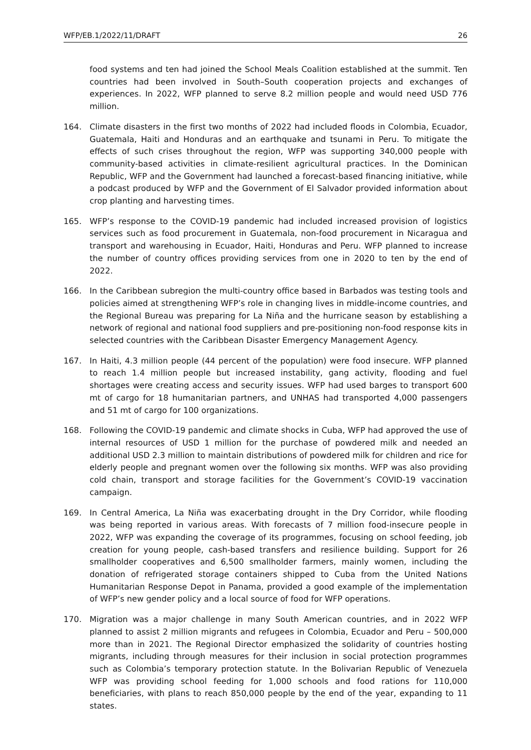WFP/EB.1/2022/11/DRAFT 26
food systems and ten had joined the School Meals Coalition established at the summit. Ten countries had been involved in South–South cooperation projects and exchanges of experiences. In 2022, WFP planned to serve 8.2 million people and would need USD 776 million.
164. Climate disasters in the first two months of 2022 had included floods in Colombia, Ecuador, Guatemala, Haiti and Honduras and an earthquake and tsunami in Peru. To mitigate the effects of such crises throughout the region, WFP was supporting 340,000 people with community-based activities in climate-resilient agricultural practices. In the Dominican Republic, WFP and the Government had launched a forecast-based financing initiative, while a podcast produced by WFP and the Government of El Salvador provided information about crop planting and harvesting times.
165. WFP’s response to the COVID-19 pandemic had included increased provision of logistics services such as food procurement in Guatemala, non-food procurement in Nicaragua and transport and warehousing in Ecuador, Haiti, Honduras and Peru. WFP planned to increase the number of country offices providing services from one in 2020 to ten by the end of 2022.
166. In the Caribbean subregion the multi-country office based in Barbados was testing tools and policies aimed at strengthening WFP’s role in changing lives in middle-income countries, and the Regional Bureau was preparing for La Niña and the hurricane season by establishing a network of regional and national food suppliers and pre-positioning non-food response kits in selected countries with the Caribbean Disaster Emergency Management Agency.
167. In Haiti, 4.3 million people (44 percent of the population) were food insecure. WFP planned to reach 1.4 million people but increased instability, gang activity, flooding and fuel shortages were creating access and security issues. WFP had used barges to transport 600 mt of cargo for 18 humanitarian partners, and UNHAS had transported 4,000 passengers and 51 mt of cargo for 100 organizations.
168. Following the COVID-19 pandemic and climate shocks in Cuba, WFP had approved the use of internal resources of USD 1 million for the purchase of powdered milk and needed an additional USD 2.3 million to maintain distributions of powdered milk for children and rice for elderly people and pregnant women over the following six months. WFP was also providing cold chain, transport and storage facilities for the Government’s COVID-19 vaccination campaign.
169. In Central America, La Niña was exacerbating drought in the Dry Corridor, while flooding was being reported in various areas. With forecasts of 7 million food-insecure people in 2022, WFP was expanding the coverage of its programmes, focusing on school feeding, job creation for young people, cash-based transfers and resilience building. Support for 26 smallholder cooperatives and 6,500 smallholder farmers, mainly women, including the donation of refrigerated storage containers shipped to Cuba from the United Nations Humanitarian Response Depot in Panama, provided a good example of the implementation of WFP’s new gender policy and a local source of food for WFP operations.
170. Migration was a major challenge in many South American countries, and in 2022 WFP planned to assist 2 million migrants and refugees in Colombia, Ecuador and Peru – 500,000 more than in 2021. The Regional Director emphasized the solidarity of countries hosting migrants, including through measures for their inclusion in social protection programmes such as Colombia’s temporary protection statute. In the Bolivarian Republic of Venezuela WFP was providing school feeding for 1,000 schools and food rations for 110,000 beneficiaries, with plans to reach 850,000 people by the end of the year, expanding to 11 states.